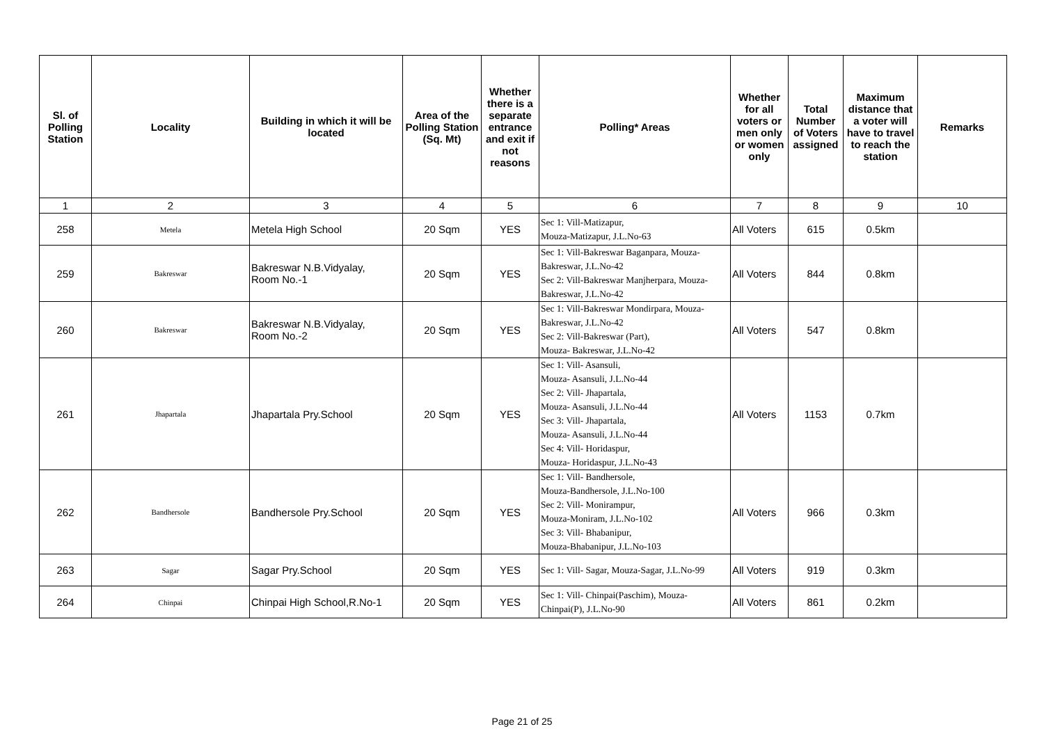| Sl. of Polling Station | Locality | Building in which it will be located | Area of the Polling Station (Sq. Mt) | Whether there is a separate entrance and exit if not reasons | Polling* Areas | Whether for all voters or men only or women only | Total Number of Voters assigned | Maximum distance that a voter will have to travel to reach the station | Remarks |
| --- | --- | --- | --- | --- | --- | --- | --- | --- | --- |
| 1 | 2 | 3 | 4 | 5 | 6 | 7 | 8 | 9 | 10 |
| 258 | Metela | Metela High School | 20 Sqm | YES | Sec 1: Vill-Matizapur, Mouza-Matizapur, J.L.No-63 | All Voters | 615 | 0.5km | |
| 259 | Bakreswar | Bakreswar N.B.Vidyalay, Room No.-1 | 20 Sqm | YES | Sec 1: Vill-Bakreswar Baganpara, Mouza-Bakreswar, J.L.No-42 Sec 2: Vill-Bakreswar Manjherpara, Mouza- Bakreswar, J.L.No-42 | All Voters | 844 | 0.8km | |
| 260 | Bakreswar | Bakreswar N.B.Vidyalay, Room No.-2 | 20 Sqm | YES | Sec 1: Vill-Bakreswar Mondirpara, Mouza- Bakreswar, J.L.No-42 Sec 2: Vill-Bakreswar (Part), Mouza- Bakreswar, J.L.No-42 | All Voters | 547 | 0.8km | |
| 261 | Jhapartala | Jhapartala Pry.School | 20 Sqm | YES | Sec 1: Vill- Asansuli, Mouza- Asansuli, J.L.No-44 Sec 2: Vill- Jhapartala, Mouza- Asansuli, J.L.No-44 Sec 3: Vill- Jhapartala, Mouza- Asansuli, J.L.No-44 Sec 4: Vill- Horidaspur, Mouza- Horidaspur, J.L.No-43 | All Voters | 1153 | 0.7km | |
| 262 | Bandhersole | Bandhersole Pry.School | 20 Sqm | YES | Sec 1: Vill- Bandhersole, Mouza-Bandhersole, J.L.No-100 Sec 2: Vill- Monirampur, Mouza-Moniram, J.L.No-102 Sec 3: Vill- Bhabanipur, Mouza-Bhabanipur, J.L.No-103 | All Voters | 966 | 0.3km | |
| 263 | Sagar | Sagar Pry.School | 20 Sqm | YES | Sec 1: Vill- Sagar, Mouza-Sagar, J.L.No-99 | All Voters | 919 | 0.3km | |
| 264 | Chinpai | Chinpai High School,R.No-1 | 20 Sqm | YES | Sec 1: Vill- Chinpai(Paschim), Mouza-Chinpai(P), J.L.No-90 | All Voters | 861 | 0.2km | |
Page 21 of 25